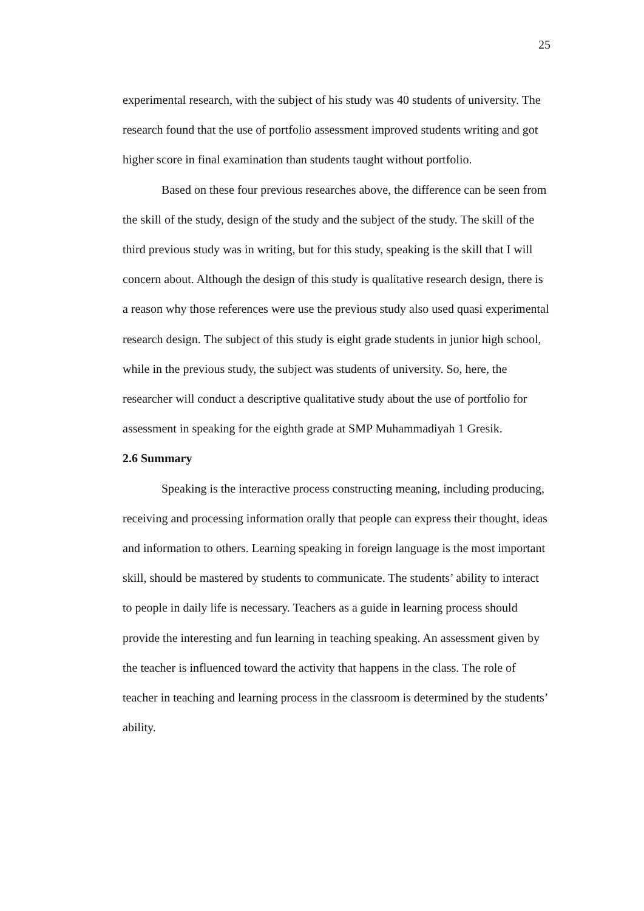25
experimental research, with the subject of his study was 40 students of university. The research found that the use of portfolio assessment improved students writing and got higher score in final examination than students taught without portfolio.
Based on these four previous researches above, the difference can be seen from the skill of the study, design of the study and the subject of the study. The skill of the third previous study was in writing, but for this study, speaking is the skill that I will concern about. Although the design of this study is qualitative research design, there is a reason why those references were use the previous study also used quasi experimental research design. The subject of this study is eight grade students in junior high school, while in the previous study, the subject was students of university. So, here, the researcher will conduct a descriptive qualitative study about the use of portfolio for assessment in speaking for the eighth grade at SMP Muhammadiyah 1 Gresik.
2.6 Summary
Speaking is the interactive process constructing meaning, including producing, receiving and processing information orally that people can express their thought, ideas and information to others. Learning speaking in foreign language is the most important skill, should be mastered by students to communicate. The students’ ability to interact to people in daily life is necessary. Teachers as a guide in learning process should provide the interesting and fun learning in teaching speaking. An assessment given by the teacher is influenced toward the activity that happens in the class. The role of teacher in teaching and learning process in the classroom is determined by the students’ ability.